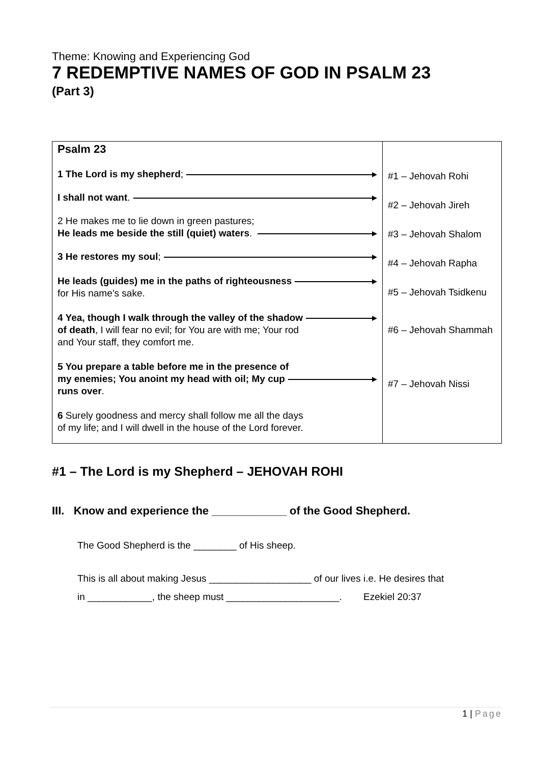Theme: Knowing and Experiencing God
7 REDEMPTIVE NAMES OF GOD IN PSALM 23
(Part 3)
| Psalm 23 1 The Lord is my shepherd ; I shall not want . 2 He makes me to lie down in green pastures; He leads me beside the still (quiet) waters . 3 He restores my soul ; He leads (guides) me in the paths of righteousness for His name’s sake. 4 Yea, though I walk through the valley of the shadow of death , I will fear no evil; for You are with me; Your rod and Your staff, they comfort me. 5 You prepare a table before me in the presence of my enemies; You anoint my head with oil; My cup runs over . 6 Surely goodness and mercy shall follow me all the days of my life; and I will dwell in the house of the Lord forever. | #1 – Jehovah Rohi #2 – Jehovah Jireh #3 – Jehovah Shalom #4 – Jehovah Rapha #5 – Jehovah Tsidkenu #6 – Jehovah Shammah #7 – Jehovah Nissi |
#1 – The Lord is my Shepherd – JEHOVAH ROHI
III. Know and experience the ____________ of the Good Shepherd.
The Good Shepherd is the ________ of His sheep.
This is all about making Jesus ___________________ of our lives i.e. He desires that
in ____________, the sheep must _____________________. Ezekiel 20:37
1 | Page